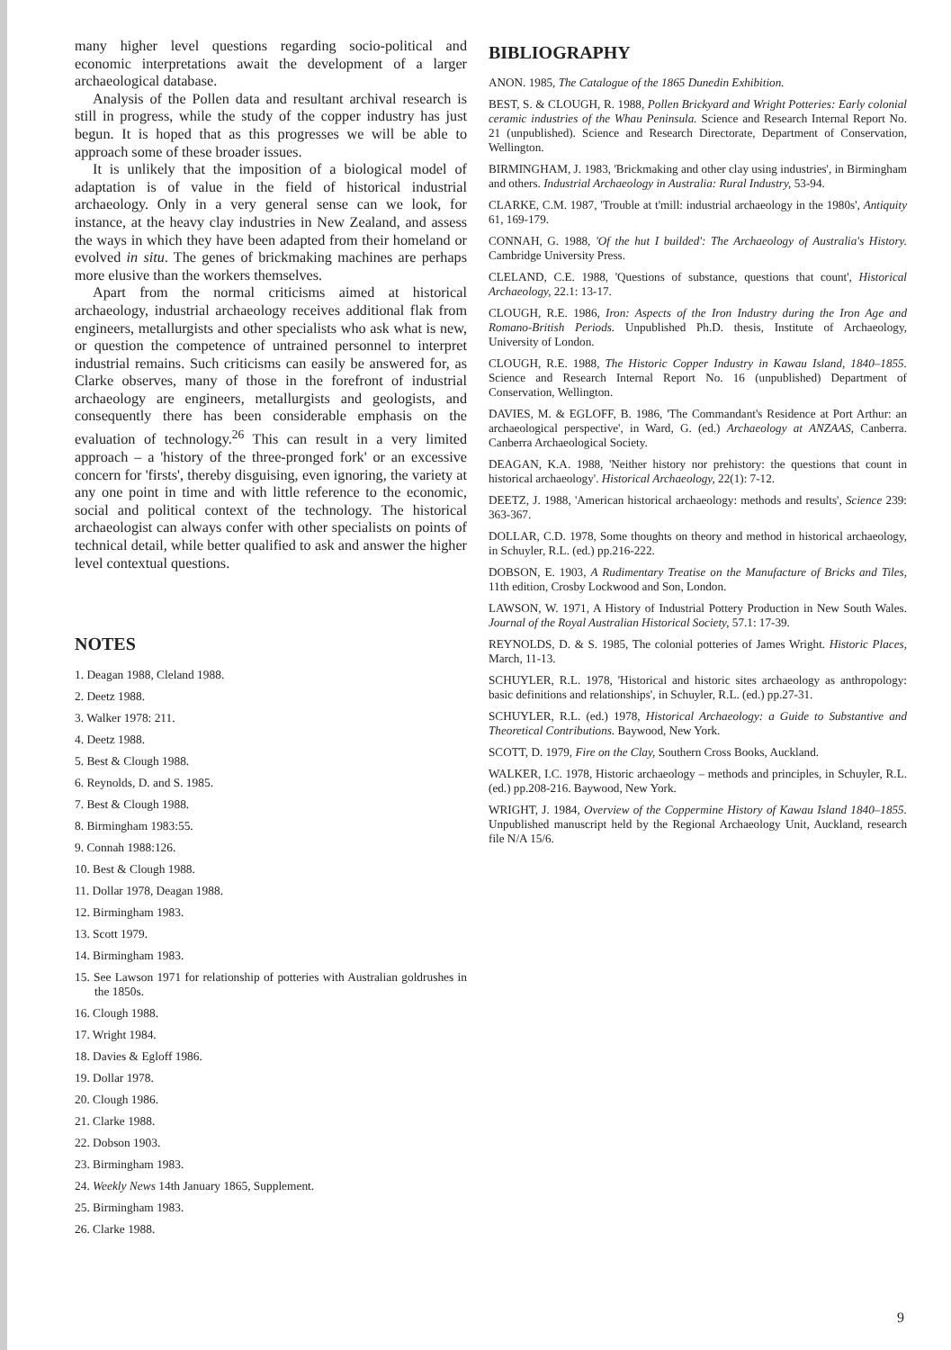many higher level questions regarding socio-political and economic interpretations await the development of a larger archaeological database.
Analysis of the Pollen data and resultant archival research is still in progress, while the study of the copper industry has just begun. It is hoped that as this progresses we will be able to approach some of these broader issues.
It is unlikely that the imposition of a biological model of adaptation is of value in the field of historical industrial archaeology. Only in a very general sense can we look, for instance, at the heavy clay industries in New Zealand, and assess the ways in which they have been adapted from their homeland or evolved in situ. The genes of brickmaking machines are perhaps more elusive than the workers themselves.
Apart from the normal criticisms aimed at historical archaeology, industrial archaeology receives additional flak from engineers, metallurgists and other specialists who ask what is new, or question the competence of untrained personnel to interpret industrial remains. Such criticisms can easily be answered for, as Clarke observes, many of those in the forefront of industrial archaeology are engineers, metallurgists and geologists, and consequently there has been considerable emphasis on the evaluation of technology.<sup>26</sup> This can result in a very limited approach – a 'history of the three-pronged fork' or an excessive concern for 'firsts', thereby disguising, even ignoring, the variety at any one point in time and with little reference to the economic, social and political context of the technology. The historical archaeologist can always confer with other specialists on points of technical detail, while better qualified to ask and answer the higher level contextual questions.
NOTES
1. Deagan 1988, Cleland 1988.
2. Deetz 1988.
3. Walker 1978: 211.
4. Deetz 1988.
5. Best & Clough 1988.
6. Reynolds, D. and S. 1985.
7. Best & Clough 1988.
8. Birmingham 1983:55.
9. Connah 1988:126.
10. Best & Clough 1988.
11. Dollar 1978, Deagan 1988.
12. Birmingham 1983.
13. Scott 1979.
14. Birmingham 1983.
15. See Lawson 1971 for relationship of potteries with Australian goldrushes in the 1850s.
16. Clough 1988.
17. Wright 1984.
18. Davies & Egloff 1986.
19. Dollar 1978.
20. Clough 1986.
21. Clarke 1988.
22. Dobson 1903.
23. Birmingham 1983.
24. Weekly News 14th January 1865, Supplement.
25. Birmingham 1983.
26. Clarke 1988.
BIBLIOGRAPHY
ANON. 1985, The Catalogue of the 1865 Dunedin Exhibition.
BEST, S. & CLOUGH, R. 1988, Pollen Brickyard and Wright Potteries: Early colonial ceramic industries of the Whau Peninsula. Science and Research Internal Report No. 21 (unpublished). Science and Research Directorate, Department of Conservation, Wellington.
BIRMINGHAM, J. 1983, 'Brickmaking and other clay using industries', in Birmingham and others. Industrial Archaeology in Australia: Rural Industry, 53-94.
CLARKE, C.M. 1987, 'Trouble at t'mill: industrial archaeology in the 1980s', Antiquity 61, 169-179.
CONNAH, G. 1988, 'Of the hut I builded': The Archaeology of Australia's History. Cambridge University Press.
CLELAND, C.E. 1988, 'Questions of substance, questions that count', Historical Archaeology, 22.1: 13-17.
CLOUGH, R.E. 1986, Iron: Aspects of the Iron Industry during the Iron Age and Romano-British Periods. Unpublished Ph.D. thesis, Institute of Archaeology, University of London.
CLOUGH, R.E. 1988, The Historic Copper Industry in Kawau Island, 1840–1855. Science and Research Internal Report No. 16 (unpublished) Department of Conservation, Wellington.
DAVIES, M. & EGLOFF, B. 1986, 'The Commandant's Residence at Port Arthur: an archaeological perspective', in Ward, G. (ed.) Archaeology at ANZAAS, Canberra. Canberra Archaeological Society.
DEAGAN, K.A. 1988, 'Neither history nor prehistory: the questions that count in historical archaeology'. Historical Archaeology, 22(1): 7-12.
DEETZ, J. 1988, 'American historical archaeology: methods and results', Science 239: 363-367.
DOLLAR, C.D. 1978, Some thoughts on theory and method in historical archaeology, in Schuyler, R.L. (ed.) pp.216-222.
DOBSON, E. 1903, A Rudimentary Treatise on the Manufacture of Bricks and Tiles, 11th edition, Crosby Lockwood and Son, London.
LAWSON, W. 1971, A History of Industrial Pottery Production in New South Wales. Journal of the Royal Australian Historical Society, 57.1: 17-39.
REYNOLDS, D. & S. 1985, The colonial potteries of James Wright. Historic Places, March, 11-13.
SCHUYLER, R.L. 1978, 'Historical and historic sites archaeology as anthropology: basic definitions and relationships', in Schuyler, R.L. (ed.) pp.27-31.
SCHUYLER, R.L. (ed.) 1978, Historical Archaeology: a Guide to Substantive and Theoretical Contributions. Baywood, New York.
SCOTT, D. 1979, Fire on the Clay, Southern Cross Books, Auckland.
WALKER, I.C. 1978, Historic archaeology – methods and principles, in Schuyler, R.L. (ed.) pp.208-216. Baywood, New York.
WRIGHT, J. 1984, Overview of the Coppermine History of Kawau Island 1840–1855. Unpublished manuscript held by the Regional Archaeology Unit, Auckland, research file N/A 15/6.
9